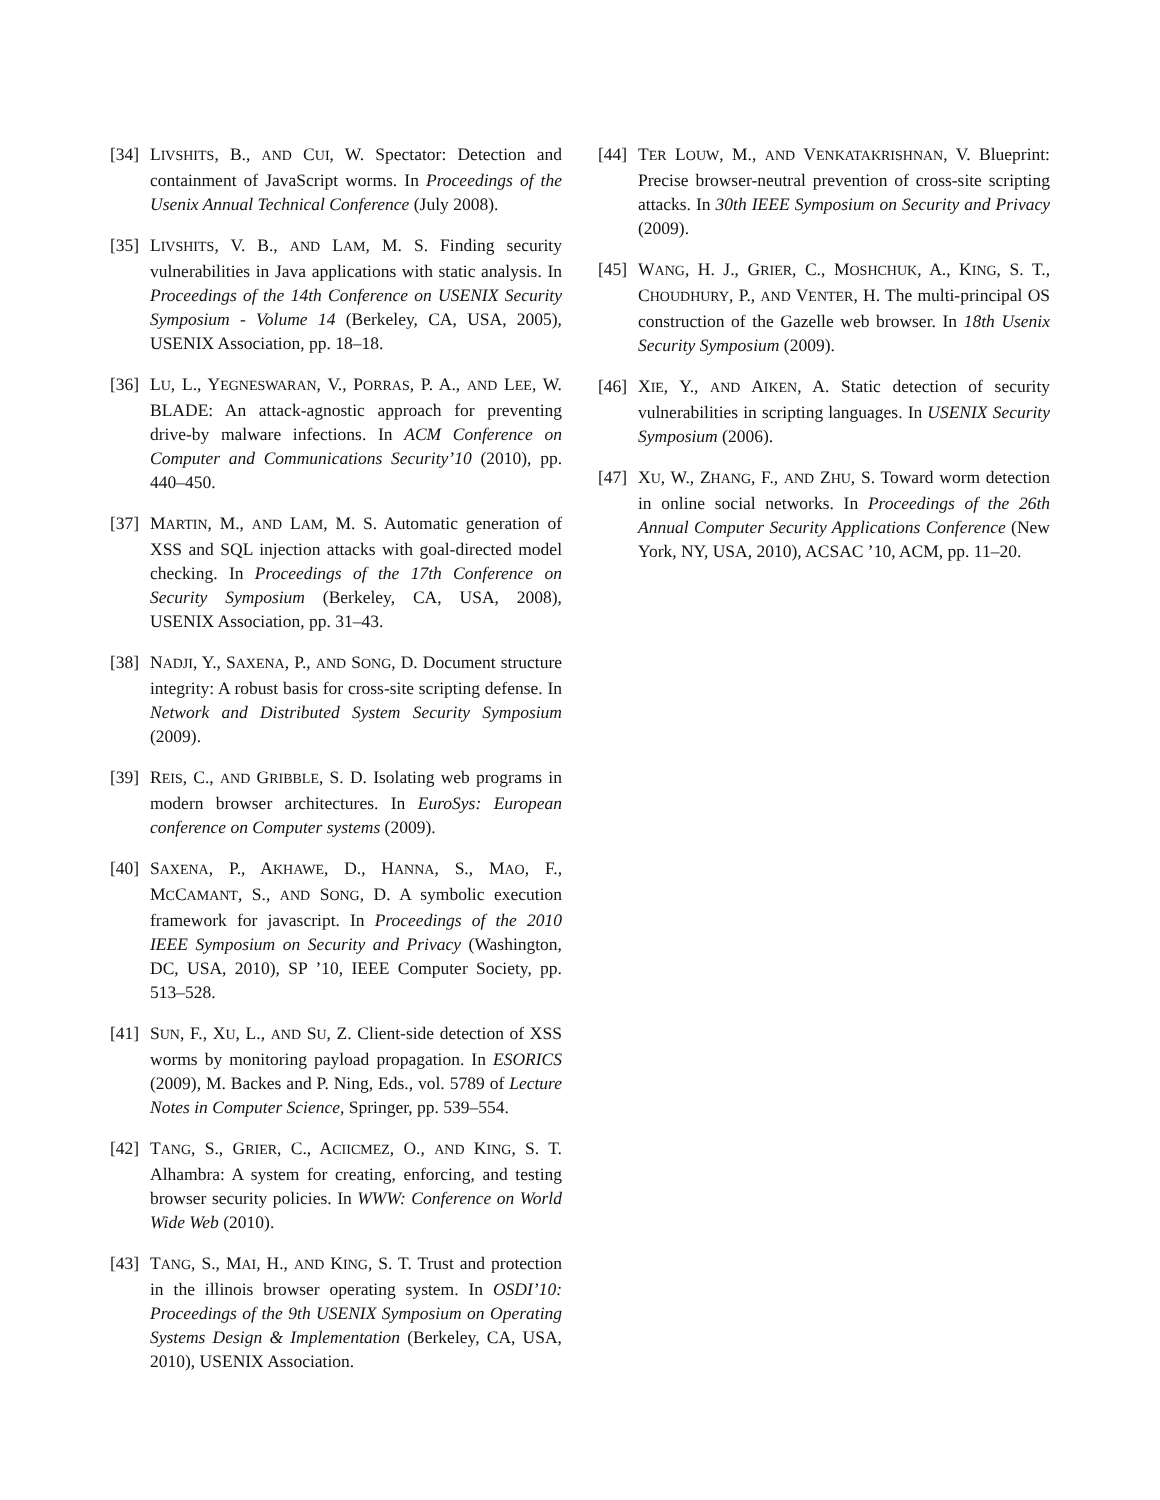[34] LIVSHITS, B., AND CUI, W. Spectator: Detection and containment of JavaScript worms. In Proceedings of the Usenix Annual Technical Conference (July 2008).
[35] LIVSHITS, V. B., AND LAM, M. S. Finding security vulnerabilities in Java applications with static analysis. In Proceedings of the 14th Conference on USENIX Security Symposium - Volume 14 (Berkeley, CA, USA, 2005), USENIX Association, pp. 18–18.
[36] LU, L., YEGNESWARAN, V., PORRAS, P. A., AND LEE, W. BLADE: An attack-agnostic approach for preventing drive-by malware infections. In ACM Conference on Computer and Communications Security’10 (2010), pp. 440–450.
[37] MARTIN, M., AND LAM, M. S. Automatic generation of XSS and SQL injection attacks with goal-directed model checking. In Proceedings of the 17th Conference on Security Symposium (Berkeley, CA, USA, 2008), USENIX Association, pp. 31–43.
[38] NADJI, Y., SAXENA, P., AND SONG, D. Document structure integrity: A robust basis for cross-site scripting defense. In Network and Distributed System Security Symposium (2009).
[39] REIS, C., AND GRIBBLE, S. D. Isolating web programs in modern browser architectures. In EuroSys: European conference on Computer systems (2009).
[40] SAXENA, P., AKHAWE, D., HANNA, S., MAO, F., MCCAMANT, S., AND SONG, D. A symbolic execution framework for javascript. In Proceedings of the 2010 IEEE Symposium on Security and Privacy (Washington, DC, USA, 2010), SP ’10, IEEE Computer Society, pp. 513–528.
[41] SUN, F., XU, L., AND SU, Z. Client-side detection of XSS worms by monitoring payload propagation. In ESORICS (2009), M. Backes and P. Ning, Eds., vol. 5789 of Lecture Notes in Computer Science, Springer, pp. 539–554.
[42] TANG, S., GRIER, C., ACIICMEZ, O., AND KING, S. T. Alhambra: A system for creating, enforcing, and testing browser security policies. In WWW: Conference on World Wide Web (2010).
[43] TANG, S., MAI, H., AND KING, S. T. Trust and protection in the illinois browser operating system. In OSDI’10: Proceedings of the 9th USENIX Symposium on Operating Systems Design & Implementation (Berkeley, CA, USA, 2010), USENIX Association.
[44] TER LOUW, M., AND VENKATAKRISHNAN, V. Blueprint: Precise browser-neutral prevention of cross-site scripting attacks. In 30th IEEE Symposium on Security and Privacy (2009).
[45] WANG, H. J., GRIER, C., MOSHCHUK, A., KING, S. T., CHOUDHURY, P., AND VENTER, H. The multi-principal OS construction of the Gazelle web browser. In 18th Usenix Security Symposium (2009).
[46] XIE, Y., AND AIKEN, A. Static detection of security vulnerabilities in scripting languages. In USENIX Security Symposium (2006).
[47] XU, W., ZHANG, F., AND ZHU, S. Toward worm detection in online social networks. In Proceedings of the 26th Annual Computer Security Applications Conference (New York, NY, USA, 2010), ACSAC ’10, ACM, pp. 11–20.